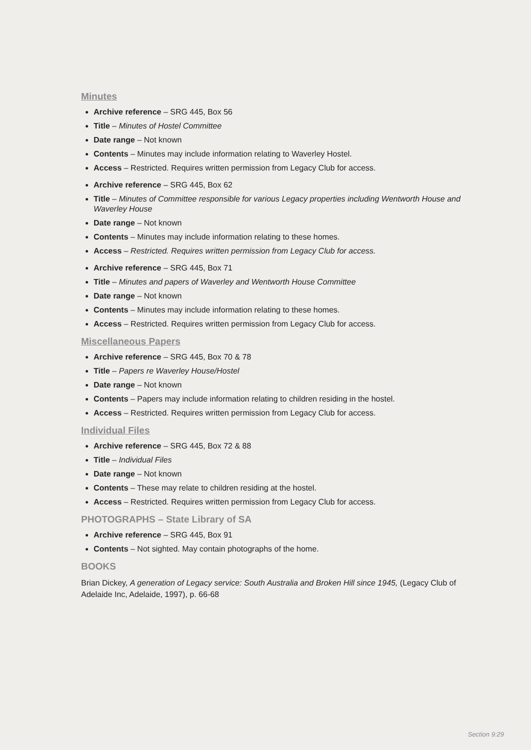Minutes
Archive reference – SRG 445, Box 56
Title – Minutes of Hostel Committee
Date range – Not known
Contents – Minutes may include information relating to Waverley Hostel.
Access – Restricted. Requires written permission from Legacy Club for access.
Archive reference – SRG 445, Box 62
Title – Minutes of Committee responsible for various Legacy properties including Wentworth House and Waverley House
Date range – Not known
Contents – Minutes may include information relating to these homes.
Access – Restricted. Requires written permission from Legacy Club for access.
Archive reference – SRG 445, Box 71
Title – Minutes and papers of Waverley and Wentworth House Committee
Date range – Not known
Contents – Minutes may include information relating to these homes.
Access – Restricted. Requires written permission from Legacy Club for access.
Miscellaneous Papers
Archive reference – SRG 445, Box 70 & 78
Title – Papers re Waverley House/Hostel
Date range – Not known
Contents – Papers may include information relating to children residing in the hostel.
Access – Restricted. Requires written permission from Legacy Club for access.
Individual Files
Archive reference – SRG 445, Box 72 & 88
Title – Individual Files
Date range – Not known
Contents – These may relate to children residing at the hostel.
Access – Restricted. Requires written permission from Legacy Club for access.
PHOTOGRAPHS – State Library of SA
Archive reference – SRG 445, Box 91
Contents – Not sighted. May contain photographs of the home.
BOOKS
Brian Dickey, A generation of Legacy service: South Australia and Broken Hill since 1945, (Legacy Club of Adelaide Inc, Adelaide, 1997), p. 66-68
Section 9:29